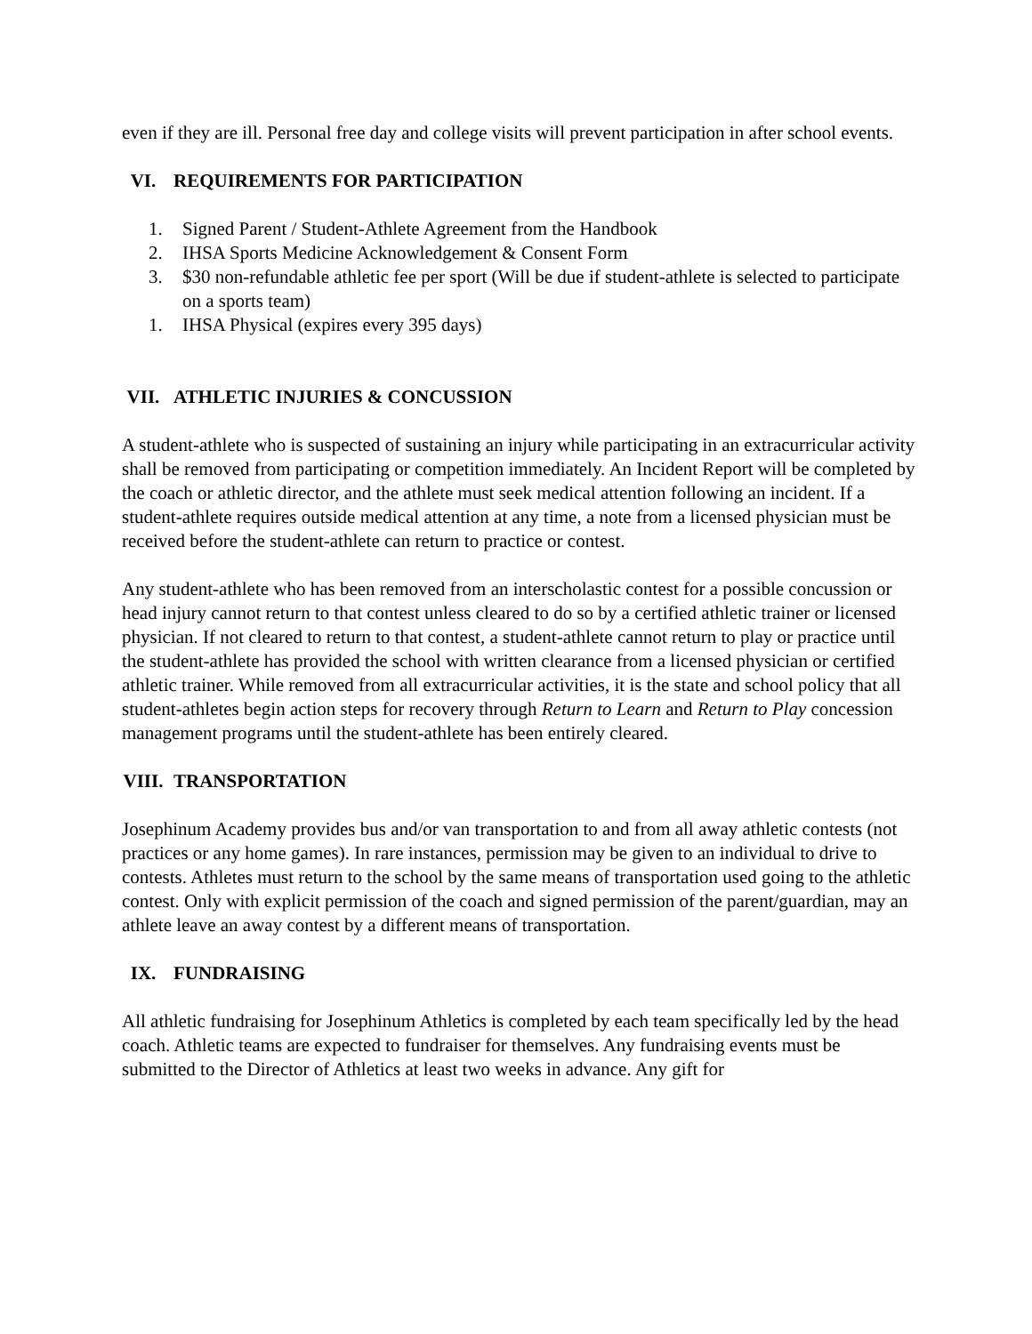even if they are ill. Personal free day and college visits will prevent participation in after school events.
VI. REQUIREMENTS FOR PARTICIPATION
1. Signed Parent / Student-Athlete Agreement from the Handbook
2. IHSA Sports Medicine Acknowledgement & Consent Form
3. $30 non-refundable athletic fee per sport (Will be due if student-athlete is selected to participate on a sports team)
1. IHSA Physical (expires every 395 days)
VII. ATHLETIC INJURIES & CONCUSSION
A student-athlete who is suspected of sustaining an injury while participating in an extracurricular activity shall be removed from participating or competition immediately. An Incident Report will be completed by the coach or athletic director, and the athlete must seek medical attention following an incident. If a student-athlete requires outside medical attention at any time, a note from a licensed physician must be received before the student-athlete can return to practice or contest.
Any student-athlete who has been removed from an interscholastic contest for a possible concussion or head injury cannot return to that contest unless cleared to do so by a certified athletic trainer or licensed physician. If not cleared to return to that contest, a student-athlete cannot return to play or practice until the student-athlete has provided the school with written clearance from a licensed physician or certified athletic trainer. While removed from all extracurricular activities, it is the state and school policy that all student-athletes begin action steps for recovery through Return to Learn and Return to Play concession management programs until the student-athlete has been entirely cleared.
VIII. TRANSPORTATION
Josephinum Academy provides bus and/or van transportation to and from all away athletic contests (not practices or any home games). In rare instances, permission may be given to an individual to drive to contests. Athletes must return to the school by the same means of transportation used going to the athletic contest. Only with explicit permission of the coach and signed permission of the parent/guardian, may an athlete leave an away contest by a different means of transportation.
IX. FUNDRAISING
All athletic fundraising for Josephinum Athletics is completed by each team specifically led by the head coach. Athletic teams are expected to fundraiser for themselves. Any fundraising events must be submitted to the Director of Athletics at least two weeks in advance. Any gift for